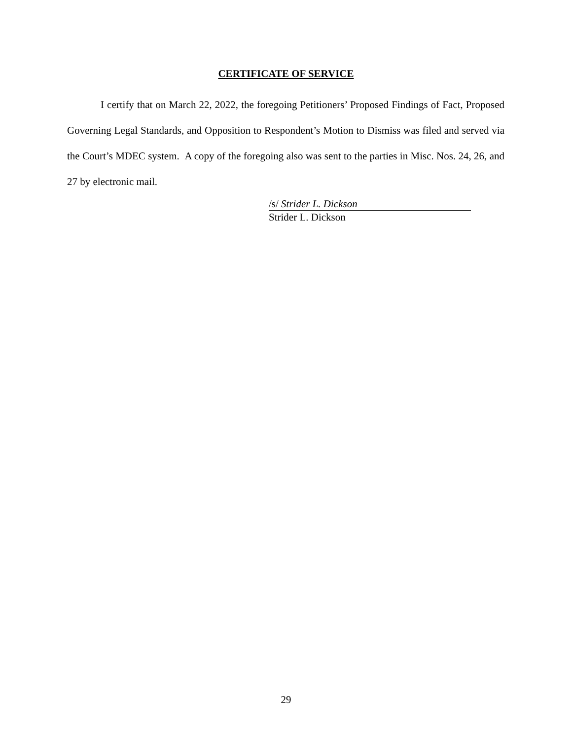CERTIFICATE OF SERVICE
I certify that on March 22, 2022, the foregoing Petitioners’ Proposed Findings of Fact, Proposed Governing Legal Standards, and Opposition to Respondent’s Motion to Dismiss was filed and served via the Court’s MDEC system. A copy of the foregoing also was sent to the parties in Misc. Nos. 24, 26, and 27 by electronic mail.
/s/ Strider L. Dickson
Strider L. Dickson
29